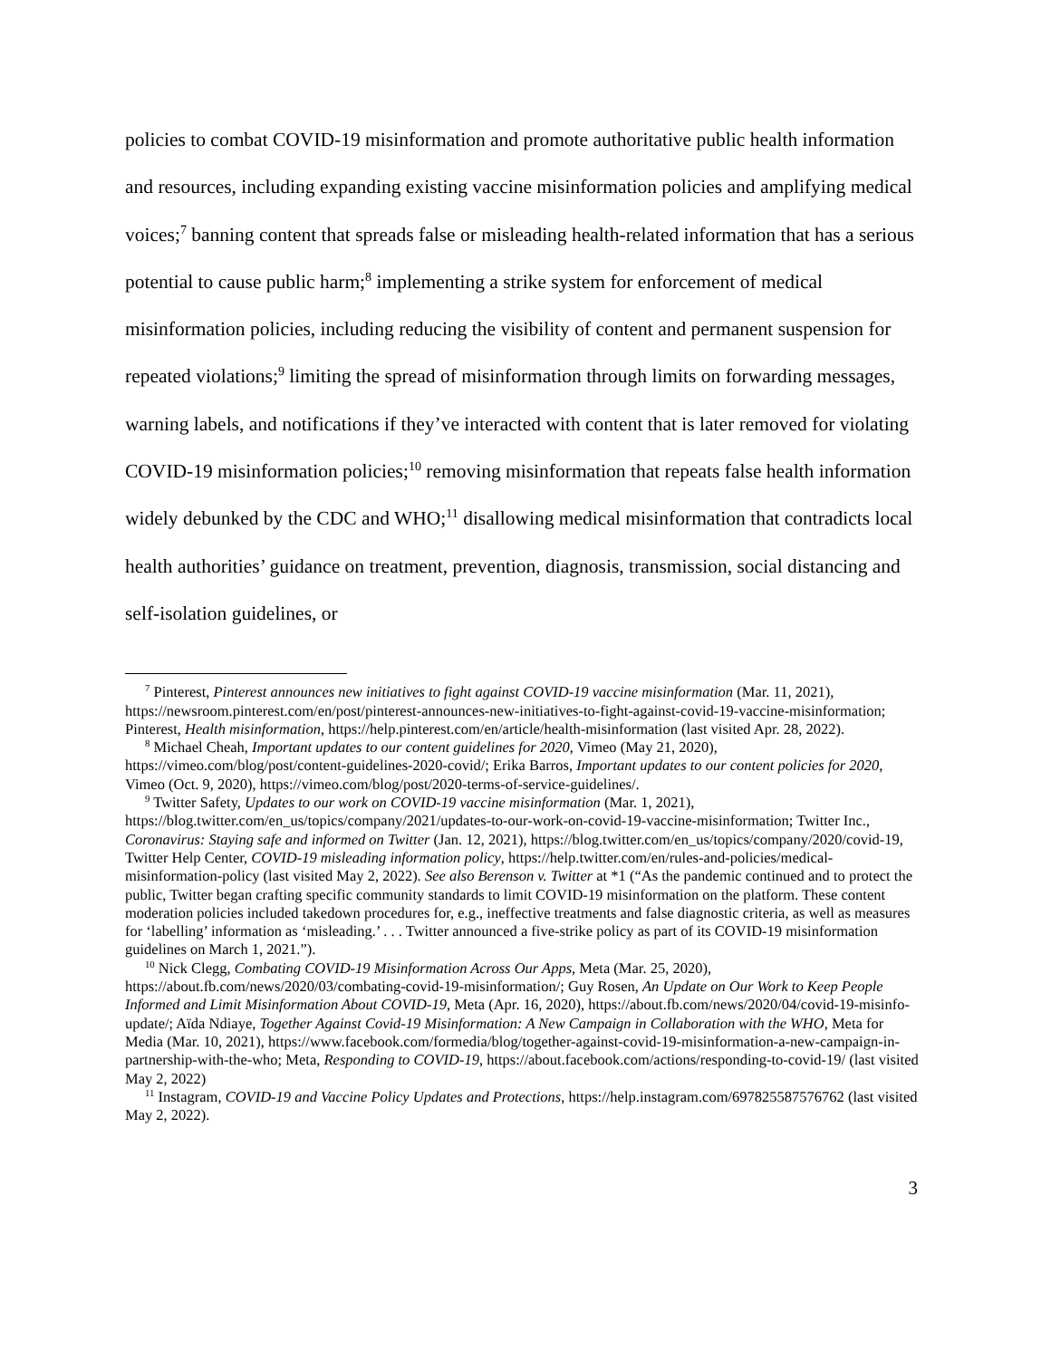policies to combat COVID-19 misinformation and promote authoritative public health information and resources, including expanding existing vaccine misinformation policies and amplifying medical voices;<sup>7</sup> banning content that spreads false or misleading health-related information that has a serious potential to cause public harm;<sup>8</sup> implementing a strike system for enforcement of medical misinformation policies, including reducing the visibility of content and permanent suspension for repeated violations;<sup>9</sup> limiting the spread of misinformation through limits on forwarding messages, warning labels, and notifications if they’ve interacted with content that is later removed for violating COVID-19 misinformation policies;<sup>10</sup> removing misinformation that repeats false health information widely debunked by the CDC and WHO;<sup>11</sup> disallowing medical misinformation that contradicts local health authorities’ guidance on treatment, prevention, diagnosis, transmission, social distancing and self-isolation guidelines, or
<sup>7</sup> Pinterest, Pinterest announces new initiatives to fight against COVID-19 vaccine misinformation (Mar. 11, 2021), https://newsroom.pinterest.com/en/post/pinterest-announces-new-initiatives-to-fight-against-covid-19-vaccine-misinformation; Pinterest, Health misinformation, https://help.pinterest.com/en/article/health-misinformation (last visited Apr. 28, 2022).
<sup>8</sup> Michael Cheah, Important updates to our content guidelines for 2020, Vimeo (May 21, 2020), https://vimeo.com/blog/post/content-guidelines-2020-covid/; Erika Barros, Important updates to our content policies for 2020, Vimeo (Oct. 9, 2020), https://vimeo.com/blog/post/2020-terms-of-service-guidelines/.
<sup>9</sup> Twitter Safety, Updates to our work on COVID-19 vaccine misinformation (Mar. 1, 2021), https://blog.twitter.com/en_us/topics/company/2021/updates-to-our-work-on-covid-19-vaccine-misinformation; Twitter Inc., Coronavirus: Staying safe and informed on Twitter (Jan. 12, 2021), https://blog.twitter.com/en_us/topics/company/2020/covid-19, Twitter Help Center, COVID-19 misleading information policy, https://help.twitter.com/en/rules-and-policies/medical-misinformation-policy (last visited May 2, 2022). See also Berenson v. Twitter at *1 (“As the pandemic continued and to protect the public, Twitter began crafting specific community standards to limit COVID-19 misinformation on the platform. These content moderation policies included takedown procedures for, e.g., ineffective treatments and false diagnostic criteria, as well as measures for ‘labelling’ information as ‘misleading.’ . . . Twitter announced a five-strike policy as part of its COVID-19 misinformation guidelines on March 1, 2021.”).
<sup>10</sup> Nick Clegg, Combating COVID-19 Misinformation Across Our Apps, Meta (Mar. 25, 2020), https://about.fb.com/news/2020/03/combating-covid-19-misinformation/; Guy Rosen, An Update on Our Work to Keep People Informed and Limit Misinformation About COVID-19, Meta (Apr. 16, 2020), https://about.fb.com/news/2020/04/covid-19-misinfo-update/; Aïda Ndiaye, Together Against Covid-19 Misinformation: A New Campaign in Collaboration with the WHO, Meta for Media (Mar. 10, 2021), https://www.facebook.com/formedia/blog/together-against-covid-19-misinformation-a-new-campaign-in-partnership-with-the-who; Meta, Responding to COVID-19, https://about.facebook.com/actions/responding-to-covid-19/ (last visited May 2, 2022)
<sup>11</sup> Instagram, COVID-19 and Vaccine Policy Updates and Protections, https://help.instagram.com/697825587576762 (last visited May 2, 2022).
3